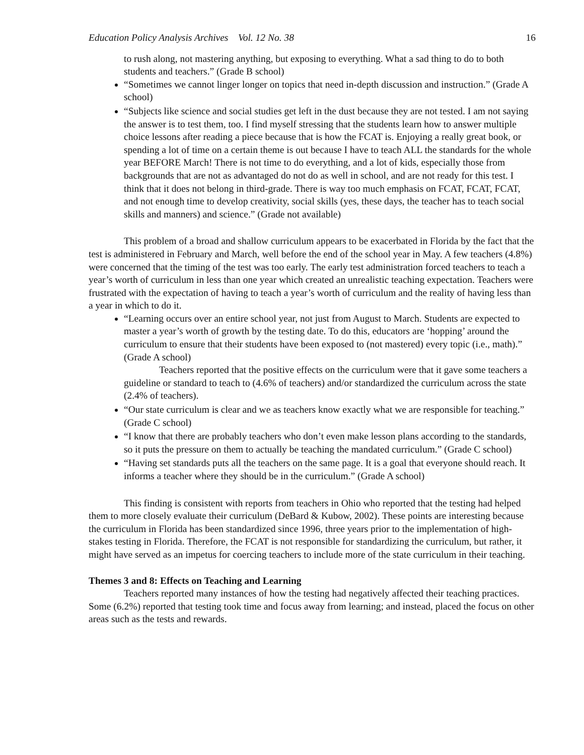Education Policy Analysis Archives Vol. 12 No. 38 16
to rush along, not mastering anything, but exposing to everything. What a sad thing to do to both students and teachers.” (Grade B school)
“Sometimes we cannot linger longer on topics that need in-depth discussion and instruction.” (Grade A school)
“Subjects like science and social studies get left in the dust because they are not tested. I am not saying the answer is to test them, too. I find myself stressing that the students learn how to answer multiple choice lessons after reading a piece because that is how the FCAT is. Enjoying a really great book, or spending a lot of time on a certain theme is out because I have to teach ALL the standards for the whole year BEFORE March! There is not time to do everything, and a lot of kids, especially those from backgrounds that are not as advantaged do not do as well in school, and are not ready for this test. I think that it does not belong in third-grade. There is way too much emphasis on FCAT, FCAT, FCAT, and not enough time to develop creativity, social skills (yes, these days, the teacher has to teach social skills and manners) and science.” (Grade not available)
This problem of a broad and shallow curriculum appears to be exacerbated in Florida by the fact that the test is administered in February and March, well before the end of the school year in May. A few teachers (4.8%) were concerned that the timing of the test was too early. The early test administration forced teachers to teach a year’s worth of curriculum in less than one year which created an unrealistic teaching expectation. Teachers were frustrated with the expectation of having to teach a year’s worth of curriculum and the reality of having less than a year in which to do it.
“Learning occurs over an entire school year, not just from August to March. Students are expected to master a year’s worth of growth by the testing date. To do this, educators are ‘hopping’ around the curriculum to ensure that their students have been exposed to (not mastered) every topic (i.e., math).” (Grade A school)
Teachers reported that the positive effects on the curriculum were that it gave some teachers a guideline or standard to teach to (4.6% of teachers) and/or standardized the curriculum across the state (2.4% of teachers).
“Our state curriculum is clear and we as teachers know exactly what we are responsible for teaching.” (Grade C school)
“I know that there are probably teachers who don’t even make lesson plans according to the standards, so it puts the pressure on them to actually be teaching the mandated curriculum.” (Grade C school)
“Having set standards puts all the teachers on the same page. It is a goal that everyone should reach. It informs a teacher where they should be in the curriculum.” (Grade A school)
This finding is consistent with reports from teachers in Ohio who reported that the testing had helped them to more closely evaluate their curriculum (DeBard & Kubow, 2002). These points are interesting because the curriculum in Florida has been standardized since 1996, three years prior to the implementation of high-stakes testing in Florida. Therefore, the FCAT is not responsible for standardizing the curriculum, but rather, it might have served as an impetus for coercing teachers to include more of the state curriculum in their teaching.
Themes 3 and 8: Effects on Teaching and Learning
Teachers reported many instances of how the testing had negatively affected their teaching practices. Some (6.2%) reported that testing took time and focus away from learning; and instead, placed the focus on other areas such as the tests and rewards.